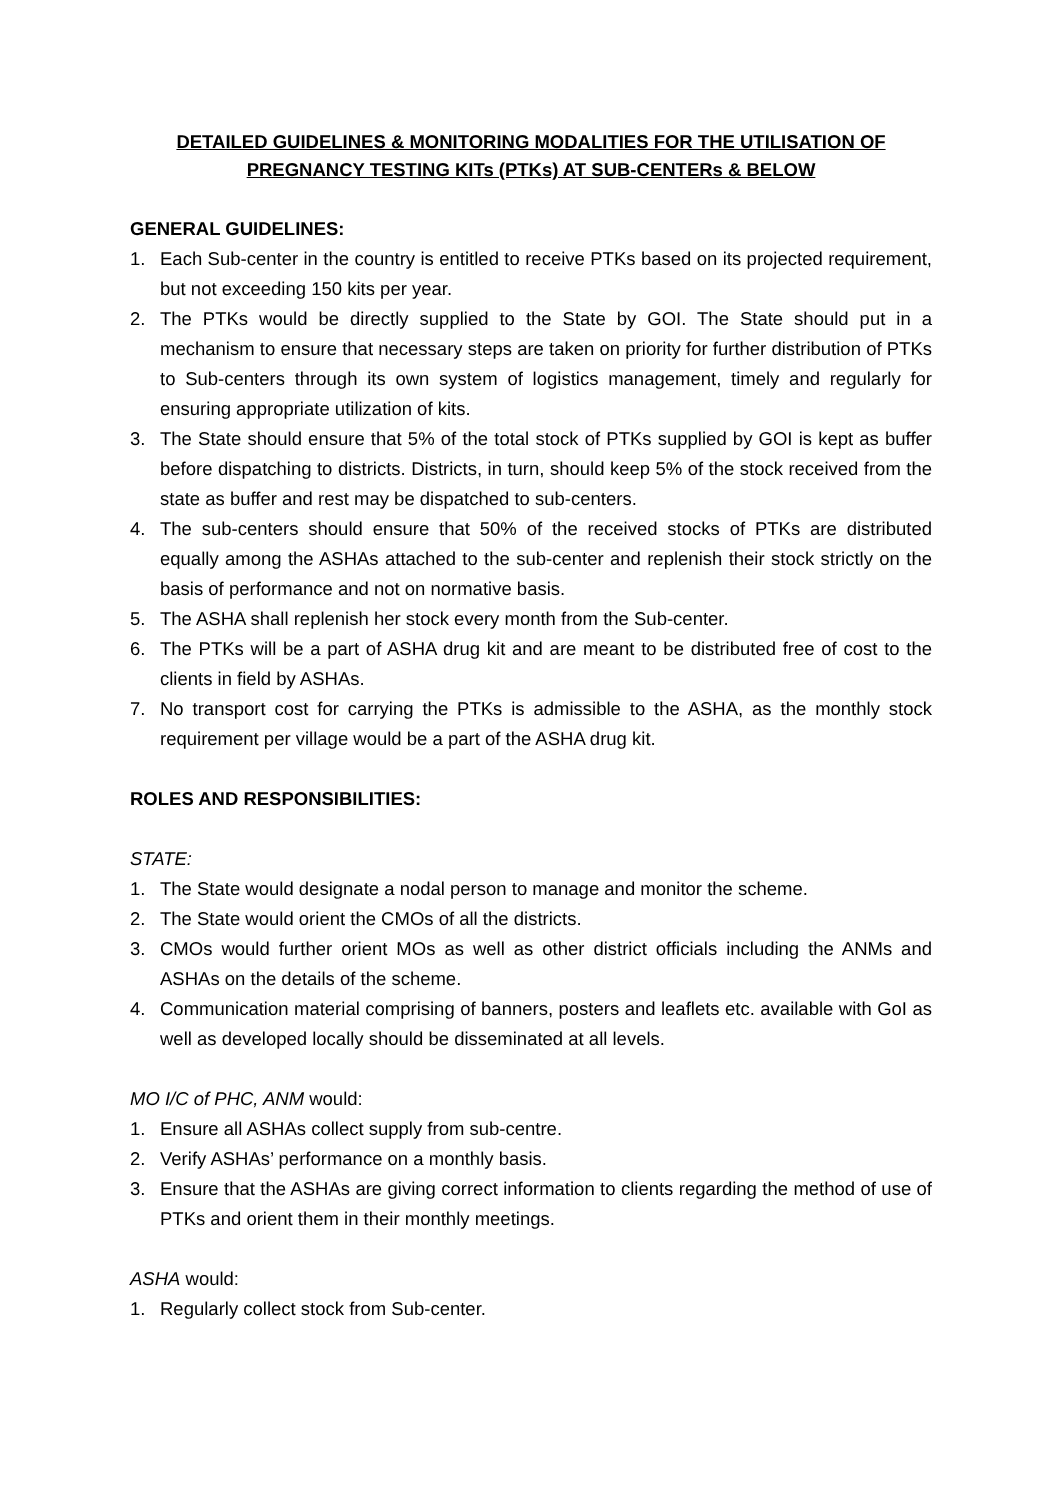DETAILED GUIDELINES & MONITORING MODALITIES FOR THE UTILISATION OF
PREGNANCY TESTING KITs (PTKs) AT SUB-CENTERs & BELOW
GENERAL GUIDELINES:
1. Each Sub-center in the country is entitled to receive PTKs based on its projected requirement, but not exceeding 150 kits per year.
2. The PTKs would be directly supplied to the State by GOI. The State should put in a mechanism to ensure that necessary steps are taken on priority for further distribution of PTKs to Sub-centers through its own system of logistics management, timely and regularly for ensuring appropriate utilization of kits.
3. The State should ensure that 5% of the total stock of PTKs supplied by GOI is kept as buffer before dispatching to districts. Districts, in turn, should keep 5% of the stock received from the state as buffer and rest may be dispatched to sub-centers.
4. The sub-centers should ensure that 50% of the received stocks of PTKs are distributed equally among the ASHAs attached to the sub-center and replenish their stock strictly on the basis of performance and not on normative basis.
5. The ASHA shall replenish her stock every month from the Sub-center.
6. The PTKs will be a part of ASHA drug kit and are meant to be distributed free of cost to the clients in field by ASHAs.
7. No transport cost for carrying the PTKs is admissible to the ASHA, as the monthly stock requirement per village would be a part of the ASHA drug kit.
ROLES AND RESPONSIBILITIES:
STATE:
1. The State would designate a nodal person to manage and monitor the scheme.
2. The State would orient the CMOs of all the districts.
3. CMOs would further orient MOs as well as other district officials including the ANMs and ASHAs on the details of the scheme.
4. Communication material comprising of banners, posters and leaflets etc. available with GoI as well as developed locally should be disseminated at all levels.
MO I/C of PHC, ANM would:
1. Ensure all ASHAs collect supply from sub-centre.
2. Verify ASHAs’ performance on a monthly basis.
3. Ensure that the ASHAs are giving correct information to clients regarding the method of use of PTKs and orient them in their monthly meetings.
ASHA would:
1. Regularly collect stock from Sub-center.